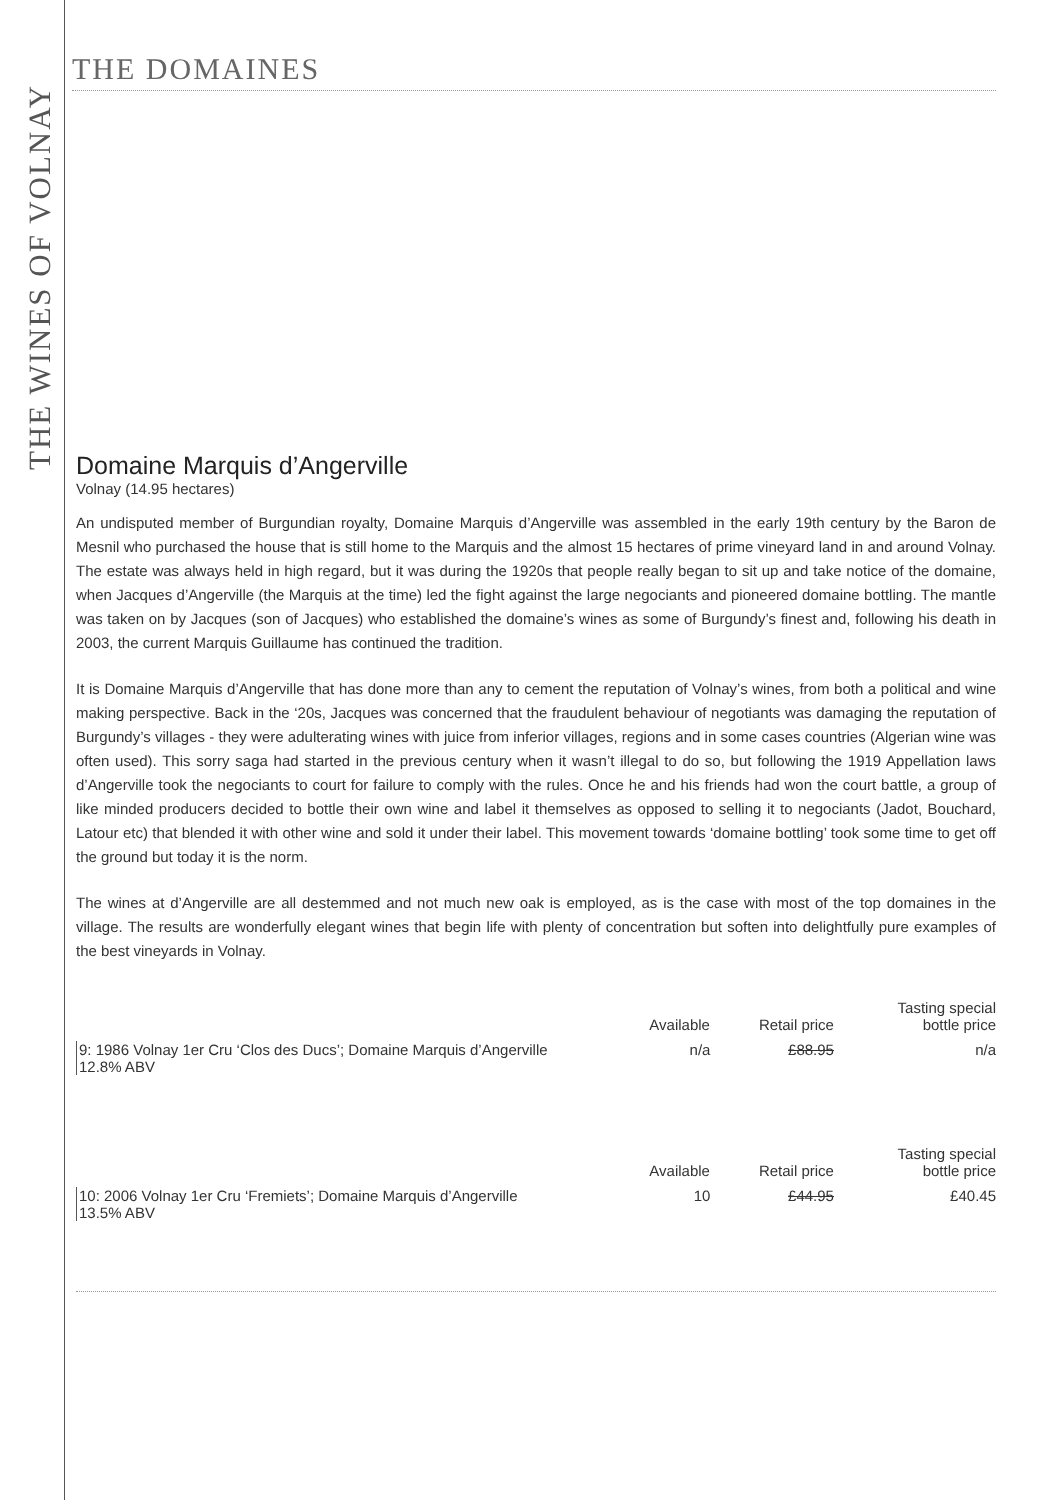THE WINES OF VOLNAY
THE DOMAINES
Domaine Marquis d’Angerville
Volnay (14.95 hectares)
An undisputed member of Burgundian royalty, Domaine Marquis d’Angerville was assembled in the early 19th century by the Baron de Mesnil who purchased the house that is still home to the Marquis and the almost 15 hectares of prime vineyard land in and around Volnay. The estate was always held in high regard, but it was during the 1920s that people really began to sit up and take notice of the domaine, when Jacques d’Angerville (the Marquis at the time) led the fight against the large negociants and pioneered domaine bottling. The mantle was taken on by Jacques (son of Jacques) who established the domaine’s wines as some of Burgundy’s finest and, following his death in 2003, the current Marquis Guillaume has continued the tradition.
It is Domaine Marquis d’Angerville that has done more than any to cement the reputation of Volnay’s wines, from both a political and wine making perspective. Back in the ‘20s, Jacques was concerned that the fraudulent behaviour of negotiants was damaging the reputation of Burgundy’s villages - they were adulterating wines with juice from inferior villages, regions and in some cases countries (Algerian wine was often used). This sorry saga had started in the previous century when it wasn’t illegal to do so, but following the 1919 Appellation laws d’Angerville took the negociants to court for failure to comply with the rules. Once he and his friends had won the court battle, a group of like minded producers decided to bottle their own wine and label it themselves as opposed to selling it to negociants (Jadot, Bouchard, Latour etc) that blended it with other wine and sold it under their label. This movement towards ‘domaine bottling’ took some time to get off the ground but today it is the norm.
The wines at d’Angerville are all destemmed and not much new oak is employed, as is the case with most of the top domaines in the village. The results are wonderfully elegant wines that begin life with plenty of concentration but soften into delightfully pure examples of the best vineyards in Volnay.
| | Available | Retail price | Tasting special bottle price |
| --- | --- | --- | --- |
| 9: 1986 Volnay 1er Cru ‘Clos des Ducs’; Domaine Marquis d’Angerville 12.8% ABV | n/a | £88.95 | n/a |
| | Available | Retail price | Tasting special bottle price |
| --- | --- | --- | --- |
| 10: 2006 Volnay 1er Cru ‘Fremiets’; Domaine Marquis d’Angerville 13.5% ABV | 10 | £44.95 | £40.45 |